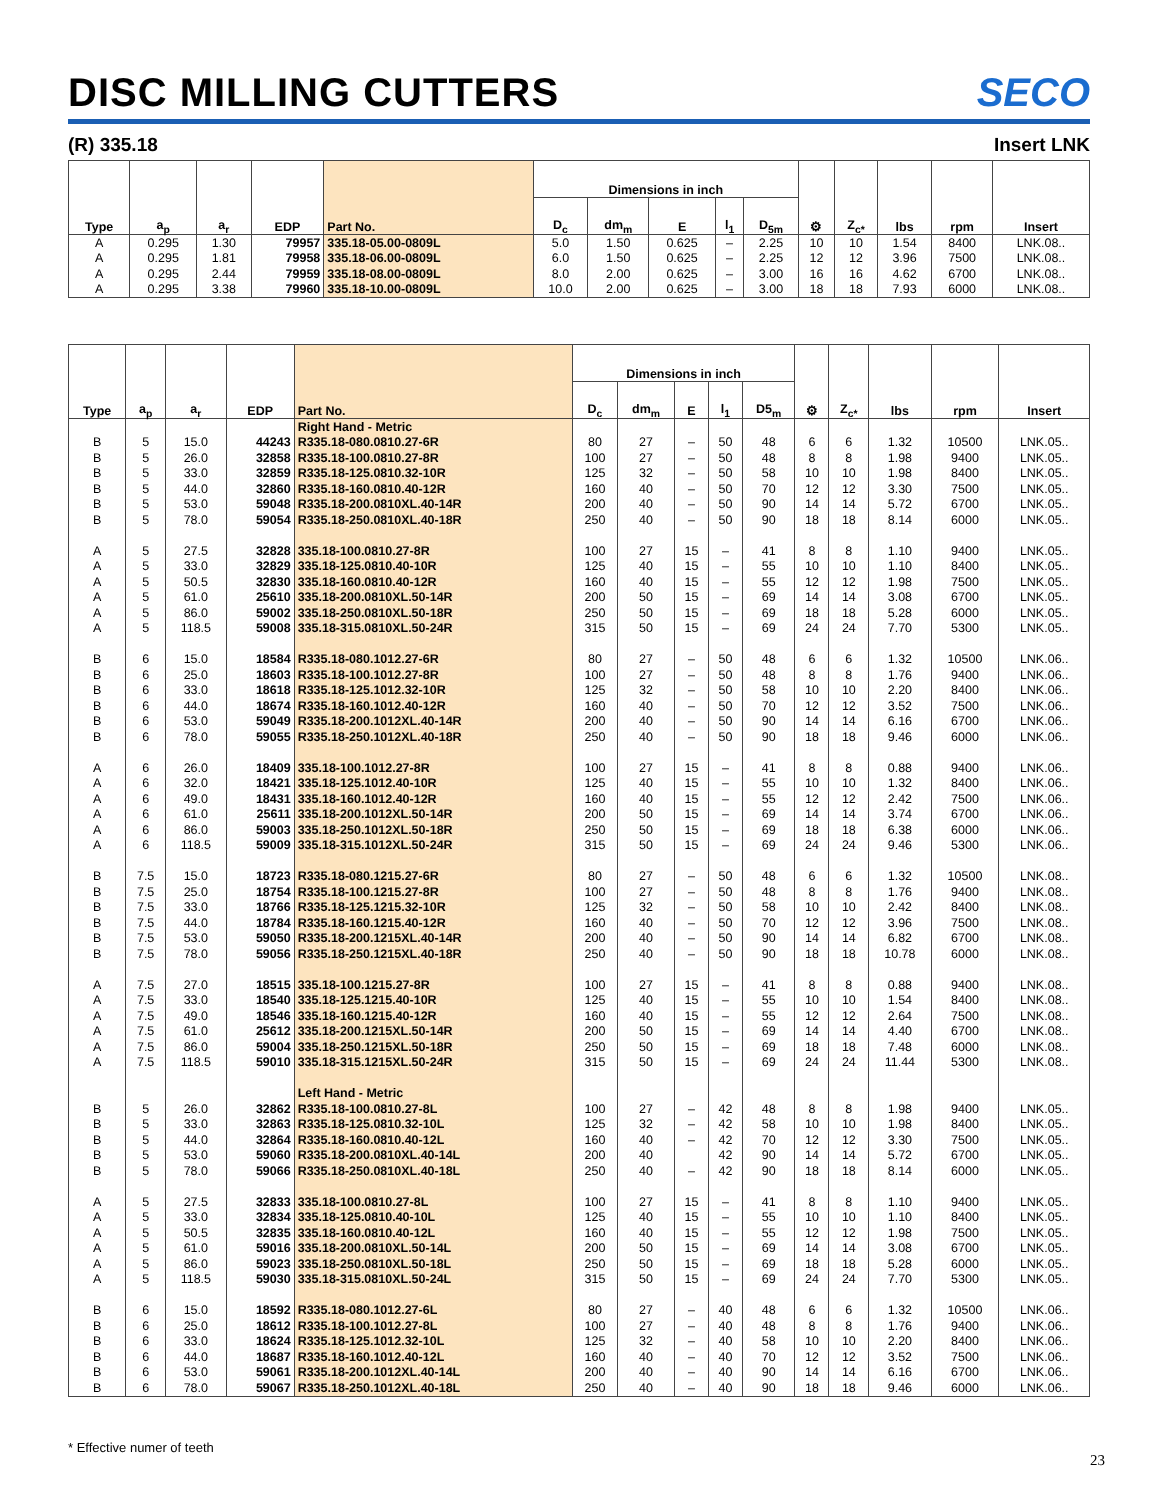DISC MILLING CUTTERS
SECO
(R) 335.18 Insert LNK
| Type | a<sub>p</sub> | a<sub>r</sub> | EDP | Part No. | Dimensions in inch | | | | | ⚙ | Z<sub>c*</sub> | lbs | rpm | Insert |
| --- | --- | --- | --- | --- | --- | --- | --- | --- | --- | --- | --- | --- | --- | --- |
| | | | | | D<sub>c</sub> | dm<sub>m</sub> | E | l<sub>1</sub> | D<sub>5m</sub> | | | | | |
| A | 0.295 | 1.30 | 79957 | 335.18-05.00-0809L | 5.0 | 1.50 | 0.625 | – | 2.25 | 10 | 10 | 1.54 | 8400 | LNK.08.. |
| A | 0.295 | 1.81 | 79958 | 335.18-06.00-0809L | 6.0 | 1.50 | 0.625 | – | 2.25 | 12 | 12 | 3.96 | 7500 | LNK.08.. |
| A | 0.295 | 2.44 | 79959 | 335.18-08.00-0809L | 8.0 | 2.00 | 0.625 | – | 3.00 | 16 | 16 | 4.62 | 6700 | LNK.08.. |
| A | 0.295 | 3.38 | 79960 | 335.18-10.00-0809L | 10.0 | 2.00 | 0.625 | – | 3.00 | 18 | 18 | 7.93 | 6000 | LNK.08.. |
| Type | a<sub>p</sub> | a<sub>r</sub> | EDP | Part No. | Dimensions in inch | | | | | ⚙ | Z<sub>c*</sub> | lbs | rpm | Insert |
| --- | --- | --- | --- | --- | --- | --- | --- | --- | --- | --- | --- | --- | --- | --- |
| | | | | | D<sub>c</sub> | dm<sub>m</sub> | E | l<sub>1</sub> | D5<sub>m</sub> | | | | | |
| | | | | Right Hand - Metric | | | | | | | | | | |
| B | 5 | 15.0 | 44243 | R335.18-080.0810.27-6R | 80 | 27 | – | 50 | 48 | 6 | 6 | 1.32 | 10500 | LNK.05.. |
| B | 5 | 26.0 | 32858 | R335.18-100.0810.27-8R | 100 | 27 | – | 50 | 48 | 8 | 8 | 1.98 | 9400 | LNK.05.. |
| B | 5 | 33.0 | 32859 | R335.18-125.0810.32-10R | 125 | 32 | – | 50 | 58 | 10 | 10 | 1.98 | 8400 | LNK.05.. |
| B | 5 | 44.0 | 32860 | R335.18-160.0810.40-12R | 160 | 40 | – | 50 | 70 | 12 | 12 | 3.30 | 7500 | LNK.05.. |
| B | 5 | 53.0 | 59048 | R335.18-200.0810XL.40-14R | 200 | 40 | – | 50 | 90 | 14 | 14 | 5.72 | 6700 | LNK.05.. |
| B | 5 | 78.0 | 59054 | R335.18-250.0810XL.40-18R | 250 | 40 | – | 50 | 90 | 18 | 18 | 8.14 | 6000 | LNK.05.. |
| A | 5 | 27.5 | 32828 | 335.18-100.0810.27-8R | 100 | 27 | 15 | – | 41 | 8 | 8 | 1.10 | 9400 | LNK.05.. |
| A | 5 | 33.0 | 32829 | 335.18-125.0810.40-10R | 125 | 40 | 15 | – | 55 | 10 | 10 | 1.10 | 8400 | LNK.05.. |
| A | 5 | 50.5 | 32830 | 335.18-160.0810.40-12R | 160 | 40 | 15 | – | 55 | 12 | 12 | 1.98 | 7500 | LNK.05.. |
| A | 5 | 61.0 | 25610 | 335.18-200.0810XL.50-14R | 200 | 50 | 15 | – | 69 | 14 | 14 | 3.08 | 6700 | LNK.05.. |
| A | 5 | 86.0 | 59002 | 335.18-250.0810XL.50-18R | 250 | 50 | 15 | – | 69 | 18 | 18 | 5.28 | 6000 | LNK.05.. |
| A | 5 | 118.5 | 59008 | 335.18-315.0810XL.50-24R | 315 | 50 | 15 | – | 69 | 24 | 24 | 7.70 | 5300 | LNK.05.. |
| B | 6 | 15.0 | 18584 | R335.18-080.1012.27-6R | 80 | 27 | – | 50 | 48 | 6 | 6 | 1.32 | 10500 | LNK.06.. |
| B | 6 | 25.0 | 18603 | R335.18-100.1012.27-8R | 100 | 27 | – | 50 | 48 | 8 | 8 | 1.76 | 9400 | LNK.06.. |
| B | 6 | 33.0 | 18618 | R335.18-125.1012.32-10R | 125 | 32 | – | 50 | 58 | 10 | 10 | 2.20 | 8400 | LNK.06.. |
| B | 6 | 44.0 | 18674 | R335.18-160.1012.40-12R | 160 | 40 | – | 50 | 70 | 12 | 12 | 3.52 | 7500 | LNK.06.. |
| B | 6 | 53.0 | 59049 | R335.18-200.1012XL.40-14R | 200 | 40 | – | 50 | 90 | 14 | 14 | 6.16 | 6700 | LNK.06.. |
| B | 6 | 78.0 | 59055 | R335.18-250.1012XL.40-18R | 250 | 40 | – | 50 | 90 | 18 | 18 | 9.46 | 6000 | LNK.06.. |
| A | 6 | 26.0 | 18409 | 335.18-100.1012.27-8R | 100 | 27 | 15 | – | 41 | 8 | 8 | 0.88 | 9400 | LNK.06.. |
| A | 6 | 32.0 | 18421 | 335.18-125.1012.40-10R | 125 | 40 | 15 | – | 55 | 10 | 10 | 1.32 | 8400 | LNK.06.. |
| A | 6 | 49.0 | 18431 | 335.18-160.1012.40-12R | 160 | 40 | 15 | – | 55 | 12 | 12 | 2.42 | 7500 | LNK.06.. |
| A | 6 | 61.0 | 25611 | 335.18-200.1012XL.50-14R | 200 | 50 | 15 | – | 69 | 14 | 14 | 3.74 | 6700 | LNK.06.. |
| A | 6 | 86.0 | 59003 | 335.18-250.1012XL.50-18R | 250 | 50 | 15 | – | 69 | 18 | 18 | 6.38 | 6000 | LNK.06.. |
| A | 6 | 118.5 | 59009 | 335.18-315.1012XL.50-24R | 315 | 50 | 15 | – | 69 | 24 | 24 | 9.46 | 5300 | LNK.06.. |
| B | 7.5 | 15.0 | 18723 | R335.18-080.1215.27-6R | 80 | 27 | – | 50 | 48 | 6 | 6 | 1.32 | 10500 | LNK.08.. |
| B | 7.5 | 25.0 | 18754 | R335.18-100.1215.27-8R | 100 | 27 | – | 50 | 48 | 8 | 8 | 1.76 | 9400 | LNK.08.. |
| B | 7.5 | 33.0 | 18766 | R335.18-125.1215.32-10R | 125 | 32 | – | 50 | 58 | 10 | 10 | 2.42 | 8400 | LNK.08.. |
| B | 7.5 | 44.0 | 18784 | R335.18-160.1215.40-12R | 160 | 40 | – | 50 | 70 | 12 | 12 | 3.96 | 7500 | LNK.08.. |
| B | 7.5 | 53.0 | 59050 | R335.18-200.1215XL.40-14R | 200 | 40 | – | 50 | 90 | 14 | 14 | 6.82 | 6700 | LNK.08.. |
| B | 7.5 | 78.0 | 59056 | R335.18-250.1215XL.40-18R | 250 | 40 | – | 50 | 90 | 18 | 18 | 10.78 | 6000 | LNK.08.. |
| A | 7.5 | 27.0 | 18515 | 335.18-100.1215.27-8R | 100 | 27 | 15 | – | 41 | 8 | 8 | 0.88 | 9400 | LNK.08.. |
| A | 7.5 | 33.0 | 18540 | 335.18-125.1215.40-10R | 125 | 40 | 15 | – | 55 | 10 | 10 | 1.54 | 8400 | LNK.08.. |
| A | 7.5 | 49.0 | 18546 | 335.18-160.1215.40-12R | 160 | 40 | 15 | – | 55 | 12 | 12 | 2.64 | 7500 | LNK.08.. |
| A | 7.5 | 61.0 | 25612 | 335.18-200.1215XL.50-14R | 200 | 50 | 15 | – | 69 | 14 | 14 | 4.40 | 6700 | LNK.08.. |
| A | 7.5 | 86.0 | 59004 | 335.18-250.1215XL.50-18R | 250 | 50 | 15 | – | 69 | 18 | 18 | 7.48 | 6000 | LNK.08.. |
| A | 7.5 | 118.5 | 59010 | 335.18-315.1215XL.50-24R | 315 | 50 | 15 | – | 69 | 24 | 24 | 11.44 | 5300 | LNK.08.. |
| | | | | Left Hand - Metric | | | | | | | | | | |
| B | 5 | 26.0 | 32862 | R335.18-100.0810.27-8L | 100 | 27 | – | 42 | 48 | 8 | 8 | 1.98 | 9400 | LNK.05.. |
| B | 5 | 33.0 | 32863 | R335.18-125.0810.32-10L | 125 | 32 | – | 42 | 58 | 10 | 10 | 1.98 | 8400 | LNK.05.. |
| B | 5 | 44.0 | 32864 | R335.18-160.0810.40-12L | 160 | 40 | – | 42 | 70 | 12 | 12 | 3.30 | 7500 | LNK.05.. |
| B | 5 | 53.0 | 59060 | R335.18-200.0810XL.40-14L | 200 | 40 | | 42 | 90 | 14 | 14 | 5.72 | 6700 | LNK.05.. |
| B | 5 | 78.0 | 59066 | R335.18-250.0810XL.40-18L | 250 | 40 | – | 42 | 90 | 18 | 18 | 8.14 | 6000 | LNK.05.. |
| A | 5 | 27.5 | 32833 | 335.18-100.0810.27-8L | 100 | 27 | 15 | – | 41 | 8 | 8 | 1.10 | 9400 | LNK.05.. |
| A | 5 | 33.0 | 32834 | 335.18-125.0810.40-10L | 125 | 40 | 15 | – | 55 | 10 | 10 | 1.10 | 8400 | LNK.05.. |
| A | 5 | 50.5 | 32835 | 335.18-160.0810.40-12L | 160 | 40 | 15 | – | 55 | 12 | 12 | 1.98 | 7500 | LNK.05.. |
| A | 5 | 61.0 | 59016 | 335.18-200.0810XL.50-14L | 200 | 50 | 15 | – | 69 | 14 | 14 | 3.08 | 6700 | LNK.05.. |
| A | 5 | 86.0 | 59023 | 335.18-250.0810XL.50-18L | 250 | 50 | 15 | – | 69 | 18 | 18 | 5.28 | 6000 | LNK.05.. |
| A | 5 | 118.5 | 59030 | 335.18-315.0810XL.50-24L | 315 | 50 | 15 | – | 69 | 24 | 24 | 7.70 | 5300 | LNK.05.. |
| B | 6 | 15.0 | 18592 | R335.18-080.1012.27-6L | 80 | 27 | – | 40 | 48 | 6 | 6 | 1.32 | 10500 | LNK.06.. |
| B | 6 | 25.0 | 18612 | R335.18-100.1012.27-8L | 100 | 27 | – | 40 | 48 | 8 | 8 | 1.76 | 9400 | LNK.06.. |
| B | 6 | 33.0 | 18624 | R335.18-125.1012.32-10L | 125 | 32 | – | 40 | 58 | 10 | 10 | 2.20 | 8400 | LNK.06.. |
| B | 6 | 44.0 | 18687 | R335.18-160.1012.40-12L | 160 | 40 | – | 40 | 70 | 12 | 12 | 3.52 | 7500 | LNK.06.. |
| B | 6 | 53.0 | 59061 | R335.18-200.1012XL.40-14L | 200 | 40 | – | 40 | 90 | 14 | 14 | 6.16 | 6700 | LNK.06.. |
| B | 6 | 78.0 | 59067 | R335.18-250.1012XL.40-18L | 250 | 40 | – | 40 | 90 | 18 | 18 | 9.46 | 6000 | LNK.06.. |
* Effective numer of teeth
23